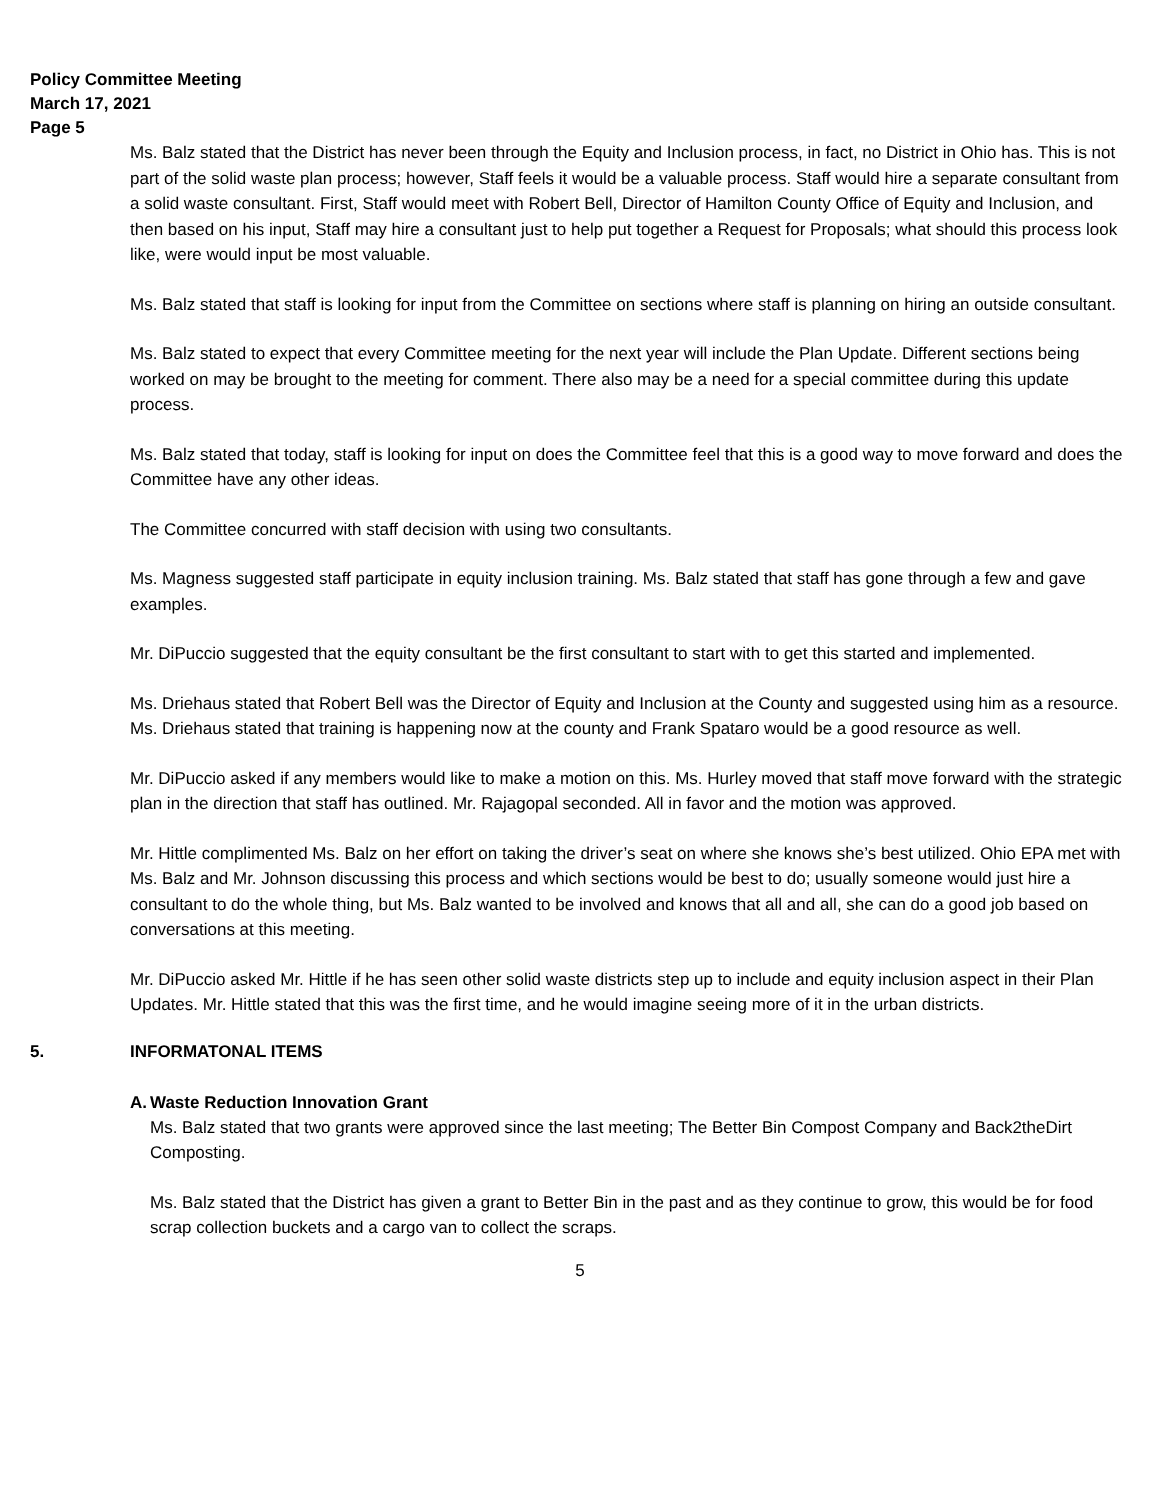Policy Committee Meeting
March 17, 2021
Page 5
Ms. Balz stated that the District has never been through the Equity and Inclusion process, in fact, no District in Ohio has. This is not part of the solid waste plan process; however, Staff feels it would be a valuable process. Staff would hire a separate consultant from a solid waste consultant. First, Staff would meet with Robert Bell, Director of Hamilton County Office of Equity and Inclusion, and then based on his input, Staff may hire a consultant just to help put together a Request for Proposals; what should this process look like, were would input be most valuable.
Ms. Balz stated that staff is looking for input from the Committee on sections where staff is planning on hiring an outside consultant.
Ms. Balz stated to expect that every Committee meeting for the next year will include the Plan Update. Different sections being worked on may be brought to the meeting for comment. There also may be a need for a special committee during this update process.
Ms. Balz stated that today, staff is looking for input on does the Committee feel that this is a good way to move forward and does the Committee have any other ideas.
The Committee concurred with staff decision with using two consultants.
Ms. Magness suggested staff participate in equity inclusion training. Ms. Balz stated that staff has gone through a few and gave examples.
Mr. DiPuccio suggested that the equity consultant be the first consultant to start with to get this started and implemented.
Ms. Driehaus stated that Robert Bell was the Director of Equity and Inclusion at the County and suggested using him as a resource. Ms. Driehaus stated that training is happening now at the county and Frank Spataro would be a good resource as well.
Mr. DiPuccio asked if any members would like to make a motion on this. Ms. Hurley moved that staff move forward with the strategic plan in the direction that staff has outlined. Mr. Rajagopal seconded. All in favor and the motion was approved.
Mr. Hittle complimented Ms. Balz on her effort on taking the driver’s seat on where she knows she’s best utilized. Ohio EPA met with Ms. Balz and Mr. Johnson discussing this process and which sections would be best to do; usually someone would just hire a consultant to do the whole thing, but Ms. Balz wanted to be involved and knows that all and all, she can do a good job based on conversations at this meeting.
Mr. DiPuccio asked Mr. Hittle if he has seen other solid waste districts step up to include and equity inclusion aspect in their Plan Updates. Mr. Hittle stated that this was the first time, and he would imagine seeing more of it in the urban districts.
5. INFORMATONAL ITEMS
A. Waste Reduction Innovation Grant
Ms. Balz stated that two grants were approved since the last meeting; The Better Bin Compost Company and Back2theDirt Composting.
Ms. Balz stated that the District has given a grant to Better Bin in the past and as they continue to grow, this would be for food scrap collection buckets and a cargo van to collect the scraps.
5